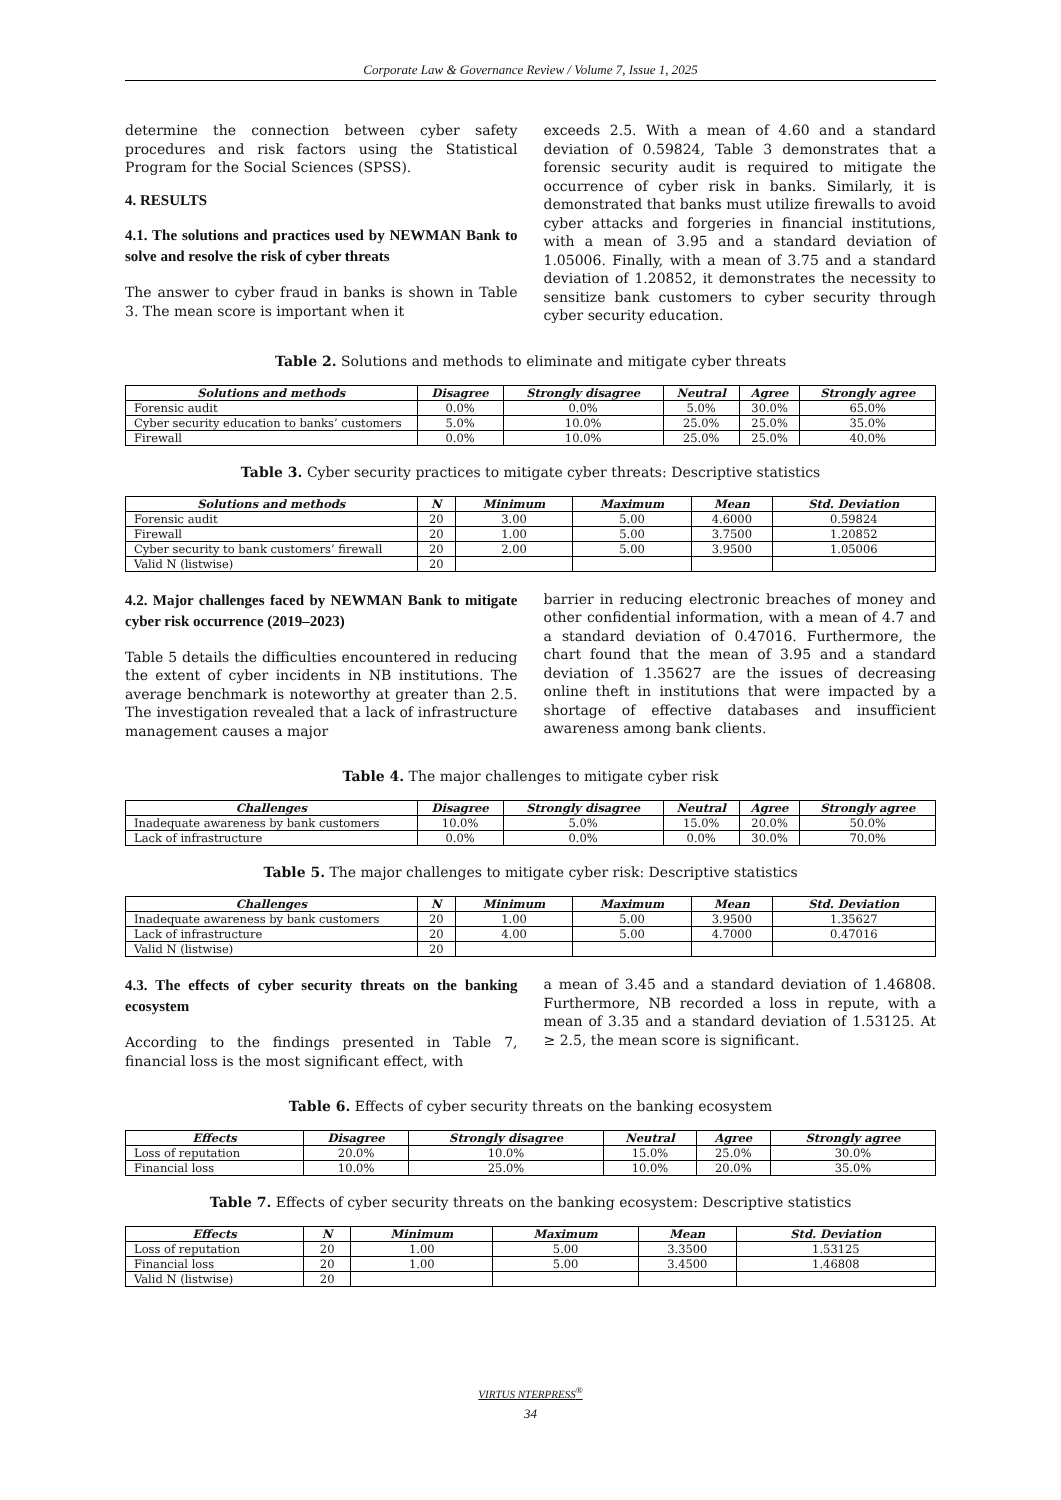Corporate Law & Governance Review / Volume 7, Issue 1, 2025
determine the connection between cyber safety procedures and risk factors using the Statistical Program for the Social Sciences (SPSS).
4. RESULTS
4.1. The solutions and practices used by NEWMAN Bank to solve and resolve the risk of cyber threats
The answer to cyber fraud in banks is shown in Table 3. The mean score is important when it
exceeds 2.5. With a mean of 4.60 and a standard deviation of 0.59824, Table 3 demonstrates that a forensic security audit is required to mitigate the occurrence of cyber risk in banks. Similarly, it is demonstrated that banks must utilize firewalls to avoid cyber attacks and forgeries in financial institutions, with a mean of 3.95 and a standard deviation of 1.05006. Finally, with a mean of 3.75 and a standard deviation of 1.20852, it demonstrates the necessity to sensitize bank customers to cyber security through cyber security education.
Table 2. Solutions and methods to eliminate and mitigate cyber threats
| Solutions and methods | Disagree | Strongly disagree | Neutral | Agree | Strongly agree |
| --- | --- | --- | --- | --- | --- |
| Forensic audit | 0.0% | 0.0% | 5.0% | 30.0% | 65.0% |
| Cyber security education to banks’ customers | 5.0% | 10.0% | 25.0% | 25.0% | 35.0% |
| Firewall | 0.0% | 10.0% | 25.0% | 25.0% | 40.0% |
Table 3. Cyber security practices to mitigate cyber threats: Descriptive statistics
| Solutions and methods | N | Minimum | Maximum | Mean | Std. Deviation |
| --- | --- | --- | --- | --- | --- |
| Forensic audit | 20 | 3.00 | 5.00 | 4.6000 | 0.59824 |
| Firewall | 20 | 1.00 | 5.00 | 3.7500 | 1.20852 |
| Cyber security to bank customers’ firewall | 20 | 2.00 | 5.00 | 3.9500 | 1.05006 |
| Valid N (listwise) | 20 | | | | |
4.2. Major challenges faced by NEWMAN Bank to mitigate cyber risk occurrence (2019–2023)
Table 5 details the difficulties encountered in reducing the extent of cyber incidents in NB institutions. The average benchmark is noteworthy at greater than 2.5. The investigation revealed that a lack of infrastructure management causes a major
barrier in reducing electronic breaches of money and other confidential information, with a mean of 4.7 and a standard deviation of 0.47016. Furthermore, the chart found that the mean of 3.95 and a standard deviation of 1.35627 are the issues of decreasing online theft in institutions that were impacted by a shortage of effective databases and insufficient awareness among bank clients.
Table 4. The major challenges to mitigate cyber risk
| Challenges | Disagree | Strongly disagree | Neutral | Agree | Strongly agree |
| --- | --- | --- | --- | --- | --- |
| Inadequate awareness by bank customers | 10.0% | 5.0% | 15.0% | 20.0% | 50.0% |
| Lack of infrastructure | 0.0% | 0.0% | 0.0% | 30.0% | 70.0% |
Table 5. The major challenges to mitigate cyber risk: Descriptive statistics
| Challenges | N | Minimum | Maximum | Mean | Std. Deviation |
| --- | --- | --- | --- | --- | --- |
| Inadequate awareness by bank customers | 20 | 1.00 | 5.00 | 3.9500 | 1.35627 |
| Lack of infrastructure | 20 | 4.00 | 5.00 | 4.7000 | 0.47016 |
| Valid N (listwise) | 20 | | | | |
4.3. The effects of cyber security threats on the banking ecosystem
According to the findings presented in Table 7, financial loss is the most significant effect, with
a mean of 3.45 and a standard deviation of 1.46808. Furthermore, NB recorded a loss in repute, with a mean of 3.35 and a standard deviation of 1.53125. At ≥ 2.5, the mean score is significant.
Table 6. Effects of cyber security threats on the banking ecosystem
| Effects | Disagree | Strongly disagree | Neutral | Agree | Strongly agree |
| --- | --- | --- | --- | --- | --- |
| Loss of reputation | 20.0% | 10.0% | 15.0% | 25.0% | 30.0% |
| Financial loss | 10.0% | 25.0% | 10.0% | 20.0% | 35.0% |
Table 7. Effects of cyber security threats on the banking ecosystem: Descriptive statistics
| Effects | N | Minimum | Maximum | Mean | Std. Deviation |
| --- | --- | --- | --- | --- | --- |
| Loss of reputation | 20 | 1.00 | 5.00 | 3.3500 | 1.53125 |
| Financial loss | 20 | 1.00 | 5.00 | 3.4500 | 1.46808 |
| Valid N (listwise) | 20 | | | | |
VIRTUS NTERPRESS<sup>®</sup>
34